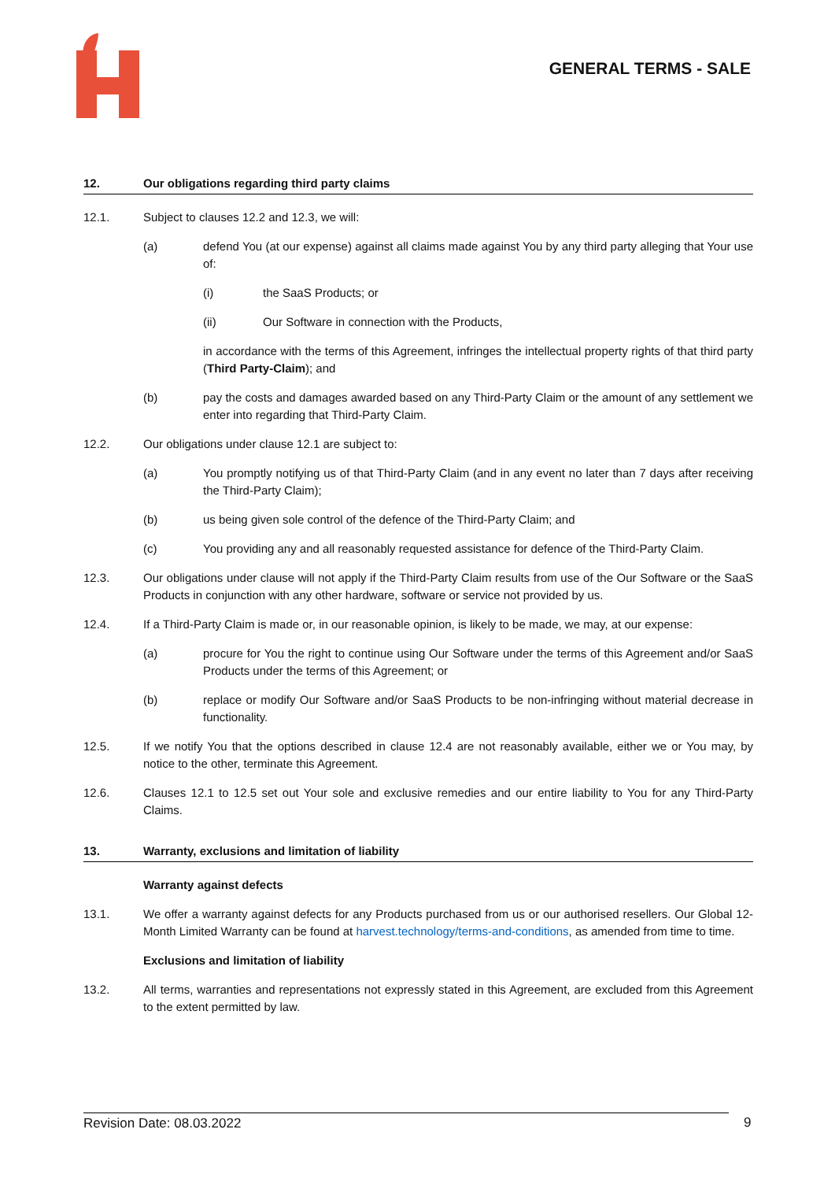GENERAL TERMS - SALE
12. Our obligations regarding third party claims
12.1. Subject to clauses 12.2 and 12.3, we will:
(a) defend You (at our expense) against all claims made against You by any third party alleging that Your use of:
(i) the SaaS Products; or
(ii) Our Software in connection with the Products,
in accordance with the terms of this Agreement, infringes the intellectual property rights of that third party (Third Party-Claim); and
(b) pay the costs and damages awarded based on any Third-Party Claim or the amount of any settlement we enter into regarding that Third-Party Claim.
12.2. Our obligations under clause 12.1 are subject to:
(a) You promptly notifying us of that Third-Party Claim (and in any event no later than 7 days after receiving the Third-Party Claim);
(b) us being given sole control of the defence of the Third-Party Claim; and
(c) You providing any and all reasonably requested assistance for defence of the Third-Party Claim.
12.3. Our obligations under clause will not apply if the Third-Party Claim results from use of the Our Software or the SaaS Products in conjunction with any other hardware, software or service not provided by us.
12.4. If a Third-Party Claim is made or, in our reasonable opinion, is likely to be made, we may, at our expense:
(a) procure for You the right to continue using Our Software under the terms of this Agreement and/or SaaS Products under the terms of this Agreement; or
(b) replace or modify Our Software and/or SaaS Products to be non-infringing without material decrease in functionality.
12.5. If we notify You that the options described in clause 12.4 are not reasonably available, either we or You may, by notice to the other, terminate this Agreement.
12.6. Clauses 12.1 to 12.5 set out Your sole and exclusive remedies and our entire liability to You for any Third-Party Claims.
13. Warranty, exclusions and limitation of liability
Warranty against defects
13.1. We offer a warranty against defects for any Products purchased from us or our authorised resellers. Our Global 12-Month Limited Warranty can be found at harvest.technology/terms-and-conditions, as amended from time to time.
Exclusions and limitation of liability
13.2. All terms, warranties and representations not expressly stated in this Agreement, are excluded from this Agreement to the extent permitted by law.
Revision Date: 08.03.2022 9